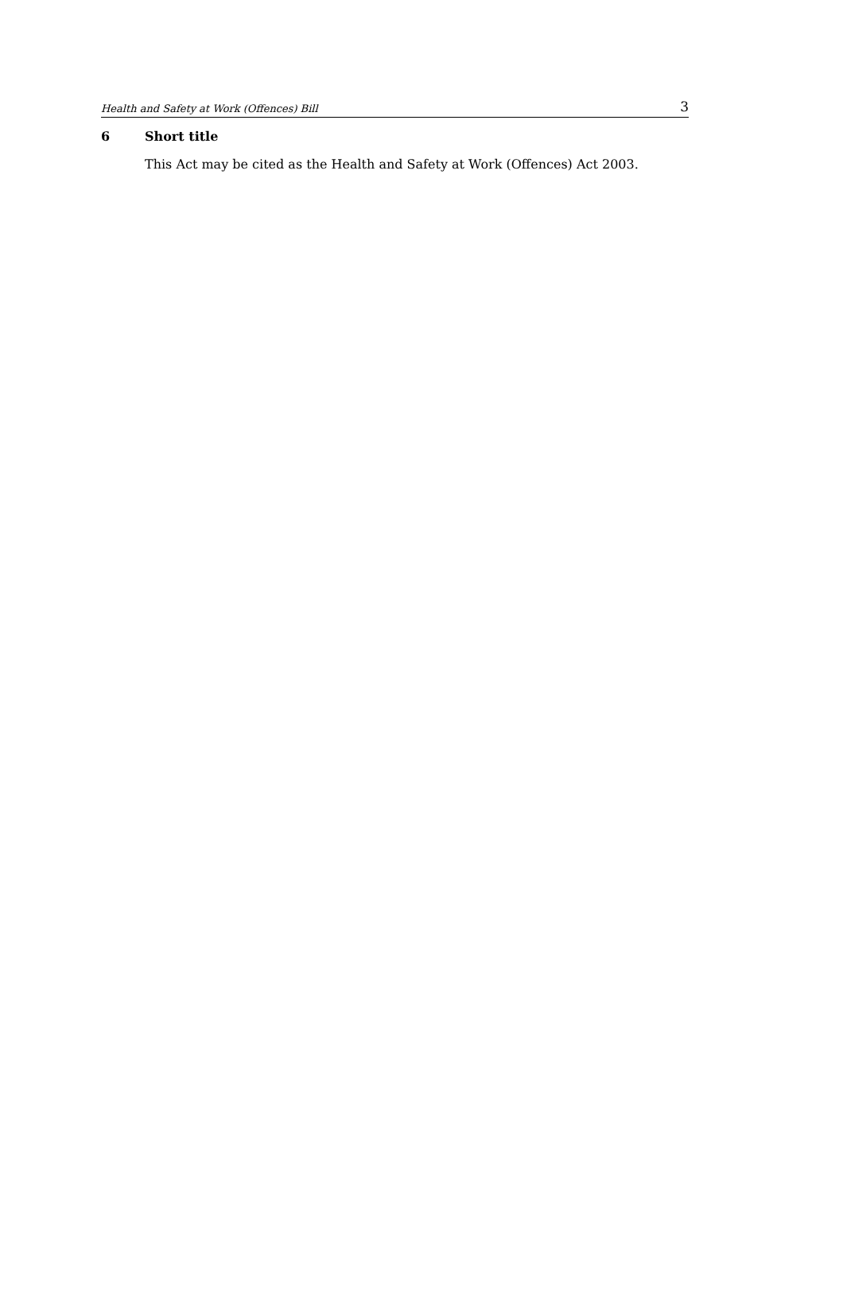Health and Safety at Work (Offences) Bill 3
6 Short title
This Act may be cited as the Health and Safety at Work (Offences) Act 2003.